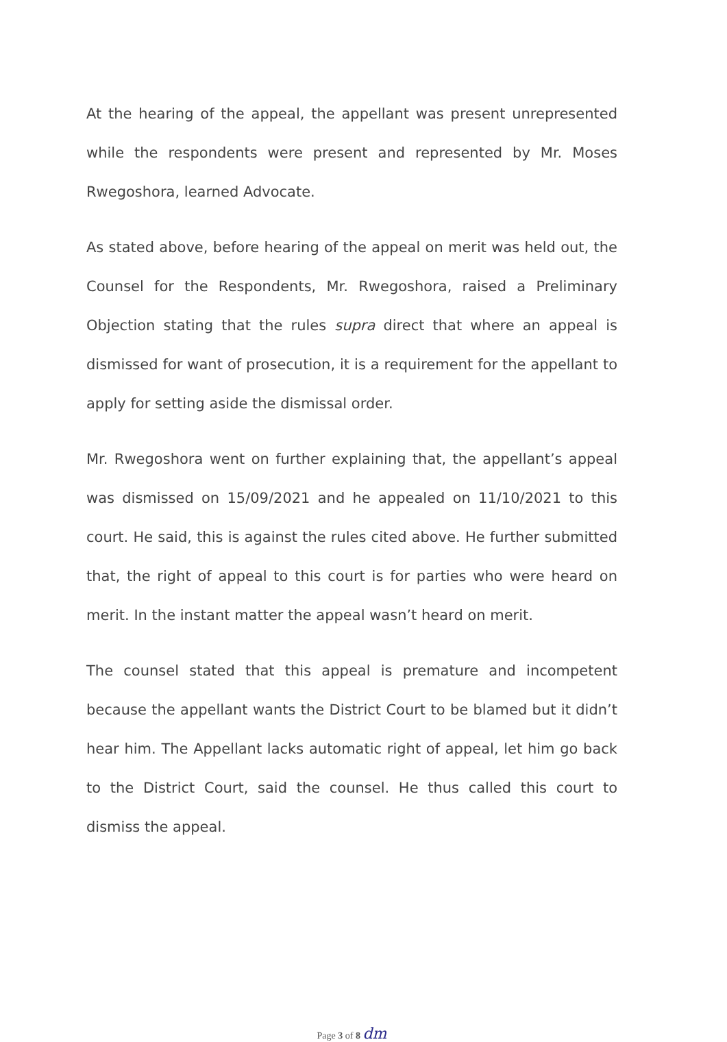At the hearing of the appeal, the appellant was present unrepresented while the respondents were present and represented by Mr. Moses Rwegoshora, learned Advocate.
As stated above, before hearing of the appeal on merit was held out, the Counsel for the Respondents, Mr. Rwegoshora, raised a Preliminary Objection stating that the rules supra direct that where an appeal is dismissed for want of prosecution, it is a requirement for the appellant to apply for setting aside the dismissal order.
Mr. Rwegoshora went on further explaining that, the appellant’s appeal was dismissed on 15/09/2021 and he appealed on 11/10/2021 to this court. He said, this is against the rules cited above. He further submitted that, the right of appeal to this court is for parties who were heard on merit. In the instant matter the appeal wasn’t heard on merit.
The counsel stated that this appeal is premature and incompetent because the appellant wants the District Court to be blamed but it didn’t hear him. The Appellant lacks automatic right of appeal, let him go back to the District Court, said the counsel. He thus called this court to dismiss the appeal.
Page 3 of 8 dm